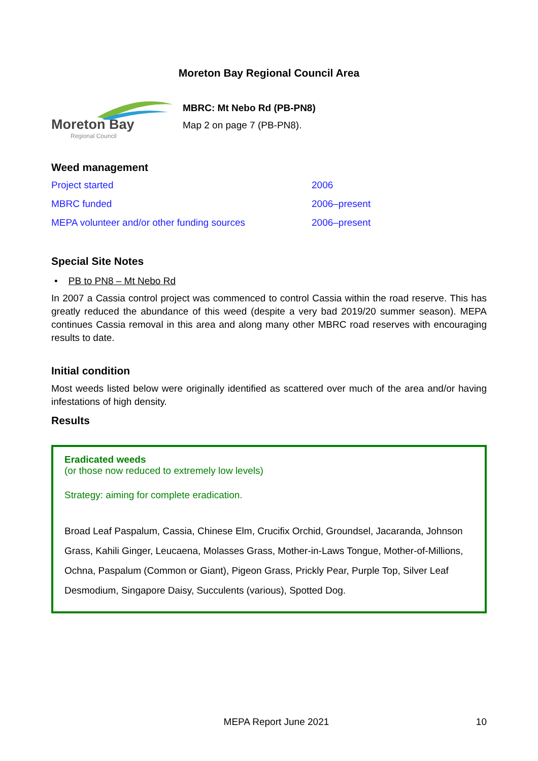Moreton Bay Regional Council Area
Moreton Bay
Regional Council
MBRC: Mt Nebo Rd (PB-PN8)
Map 2 on page 7 (PB-PN8).
Weed management
| Project started | 2006 |
| MBRC funded | 2006–present |
| MEPA volunteer and/or other funding sources | 2006–present |
Special Site Notes
• PB to PN8 – Mt Nebo Rd
In 2007 a Cassia control project was commenced to control Cassia within the road reserve. This has greatly reduced the abundance of this weed (despite a very bad 2019/20 summer season). MEPA continues Cassia removal in this area and along many other MBRC road reserves with encouraging results to date.
Initial condition
Most weeds listed below were originally identified as scattered over much of the area and/or having infestations of high density.
Results
Eradicated weeds
(or those now reduced to extremely low levels)
Strategy: aiming for complete eradication.
Broad Leaf Paspalum, Cassia, Chinese Elm, Crucifix Orchid, Groundsel, Jacaranda, Johnson Grass, Kahili Ginger, Leucaena, Molasses Grass, Mother-in-Laws Tongue, Mother-of-Millions, Ochna, Paspalum (Common or Giant), Pigeon Grass, Prickly Pear, Purple Top, Silver Leaf Desmodium, Singapore Daisy, Succulents (various), Spotted Dog.
MEPA Report June 2021 10